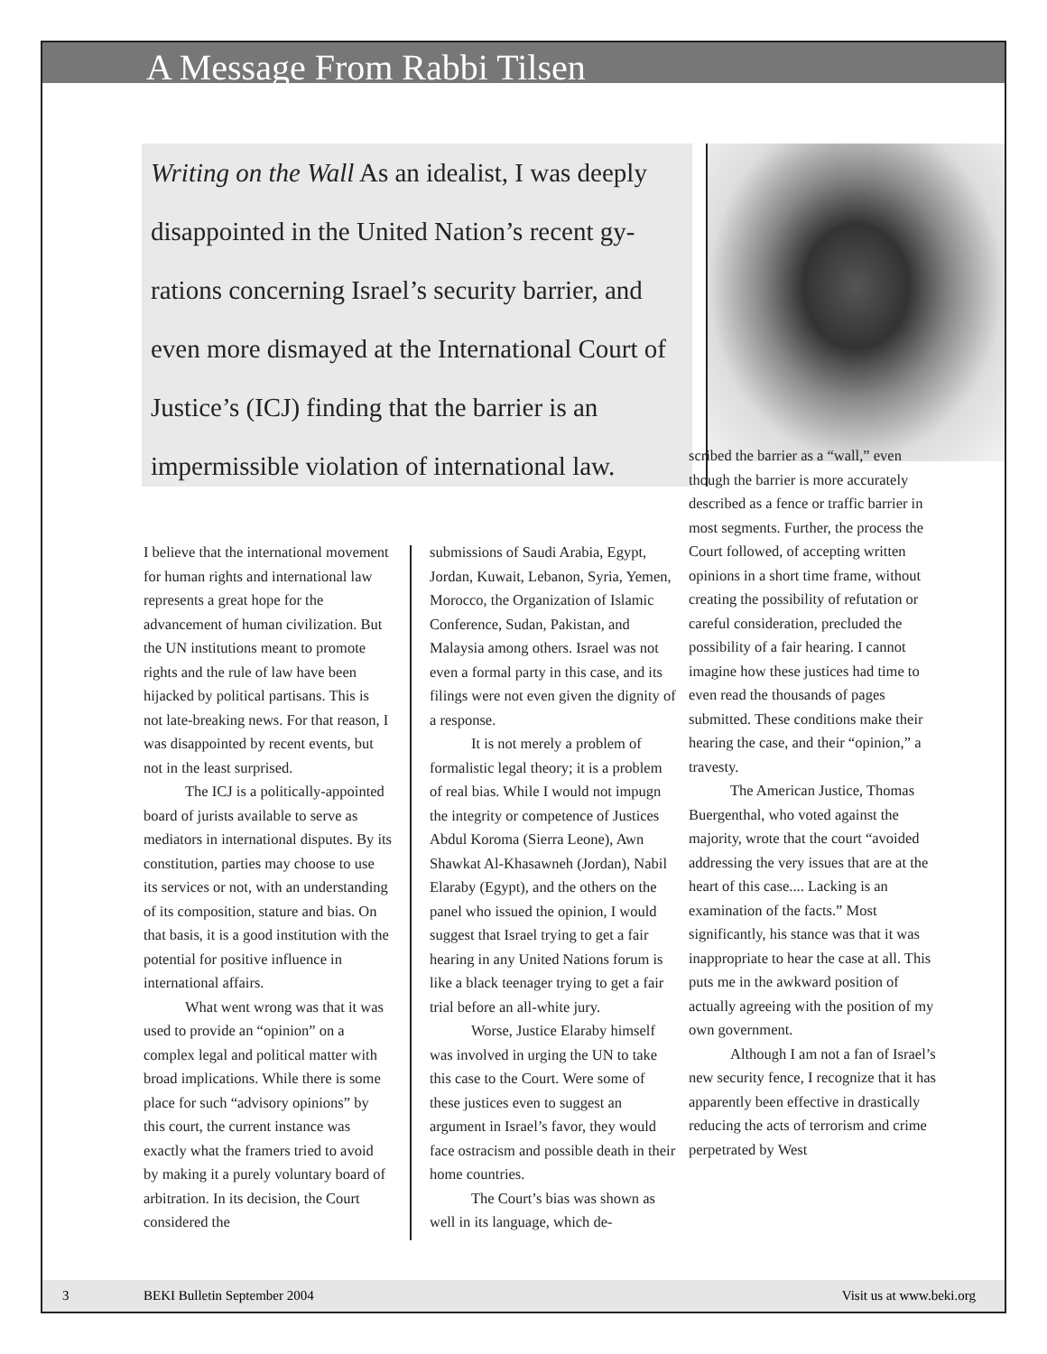A Message From Rabbi Tilsen
Writing on the Wall As an idealist, I was deeply disappointed in the United Nation’s recent gy-rations concerning Israel’s security barrier, and even more dismayed at the International Court of Justice’s (ICJ) finding that the barrier is an impermissible violation of international law.
I believe that the international movement for human rights and international law represents a great hope for the advancement of human civilization. But the UN institutions meant to promote rights and the rule of law have been hijacked by political partisans. This is not late-breaking news. For that reason, I was disappointed by recent events, but not in the least surprised.
The ICJ is a politically-appointed board of jurists available to serve as mediators in international disputes. By its constitution, parties may choose to use its services or not, with an understanding of its composition, stature and bias. On that basis, it is a good institution with the potential for positive influence in international affairs.
What went wrong was that it was used to provide an “opinion” on a complex legal and political matter with broad implications. While there is some place for such “advisory opinions” by this court, the current instance was exactly what the framers tried to avoid by making it a purely voluntary board of arbitration. In its decision, the Court considered the
submissions of Saudi Arabia, Egypt, Jordan, Kuwait, Lebanon, Syria, Yemen, Morocco, the Organization of Islamic Conference, Sudan, Pakistan, and Malaysia among others. Israel was not even a formal party in this case, and its filings were not even given the dignity of a response.
It is not merely a problem of formalistic legal theory; it is a problem of real bias. While I would not impugn the integrity or competence of Justices Abdul Koroma (Sierra Leone), Awn Shawkat Al-Khasawneh (Jordan), Nabil Elaraby (Egypt), and the others on the panel who issued the opinion, I would suggest that Israel trying to get a fair hearing in any United Nations forum is like a black teenager trying to get a fair trial before an all-white jury.
Worse, Justice Elaraby himself was involved in urging the UN to take this case to the Court. Were some of these justices even to suggest an argument in Israel’s favor, they would face ostracism and possible death in their home countries.
The Court’s bias was shown as well in its language, which de-
scribed the barrier as a “wall,” even though the barrier is more accurately described as a fence or traffic barrier in most segments. Further, the process the Court followed, of accepting written opinions in a short time frame, without creating the possibility of refutation or careful consideration, precluded the possibility of a fair hearing. I cannot imagine how these justices had time to even read the thousands of pages submitted. These conditions make their hearing the case, and their “opinion,” a travesty.
The American Justice, Thomas Buergenthal, who voted against the majority, wrote that the court “avoided addressing the very issues that are at the heart of this case.... Lacking is an examination of the facts.” Most significantly, his stance was that it was inappropriate to hear the case at all. This puts me in the awkward position of actually agreeing with the position of my own government.
Although I am not a fan of Israel’s new security fence, I recognize that it has apparently been effective in drastically reducing the acts of terrorism and crime perpetrated by West
3 BEKI Bulletin September 2004 Visit us at www.beki.org